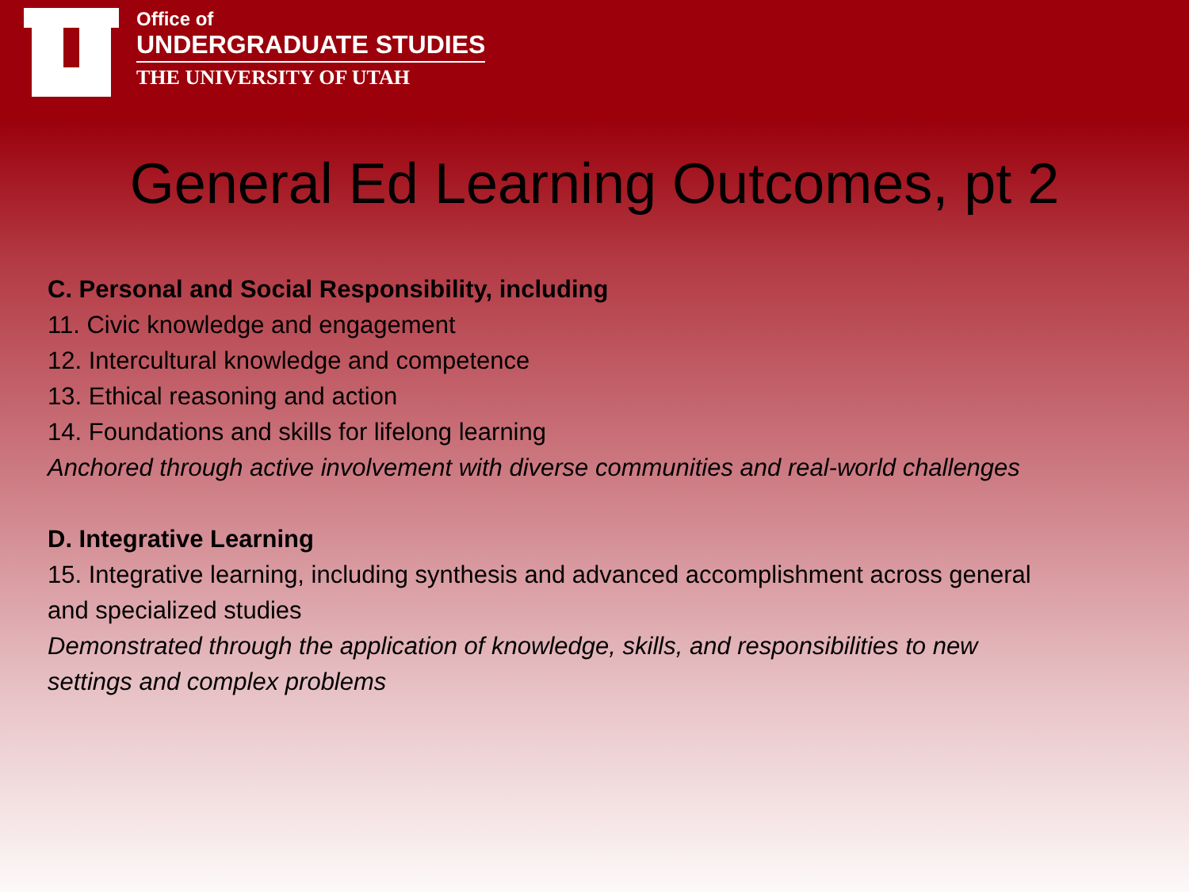Office of
UNDERGRADUATE STUDIES
THE UNIVERSITY OF UTAH
General Ed Learning Outcomes, pt 2
C. Personal and Social Responsibility, including
11. Civic knowledge and engagement
12. Intercultural knowledge and competence
13. Ethical reasoning and action
14. Foundations and skills for lifelong learning
Anchored through active involvement with diverse communities and real-world challenges
D. Integrative Learning
15. Integrative learning, including synthesis and advanced accomplishment across general
and specialized studies
Demonstrated through the application of knowledge, skills, and responsibilities to new
settings and complex problems